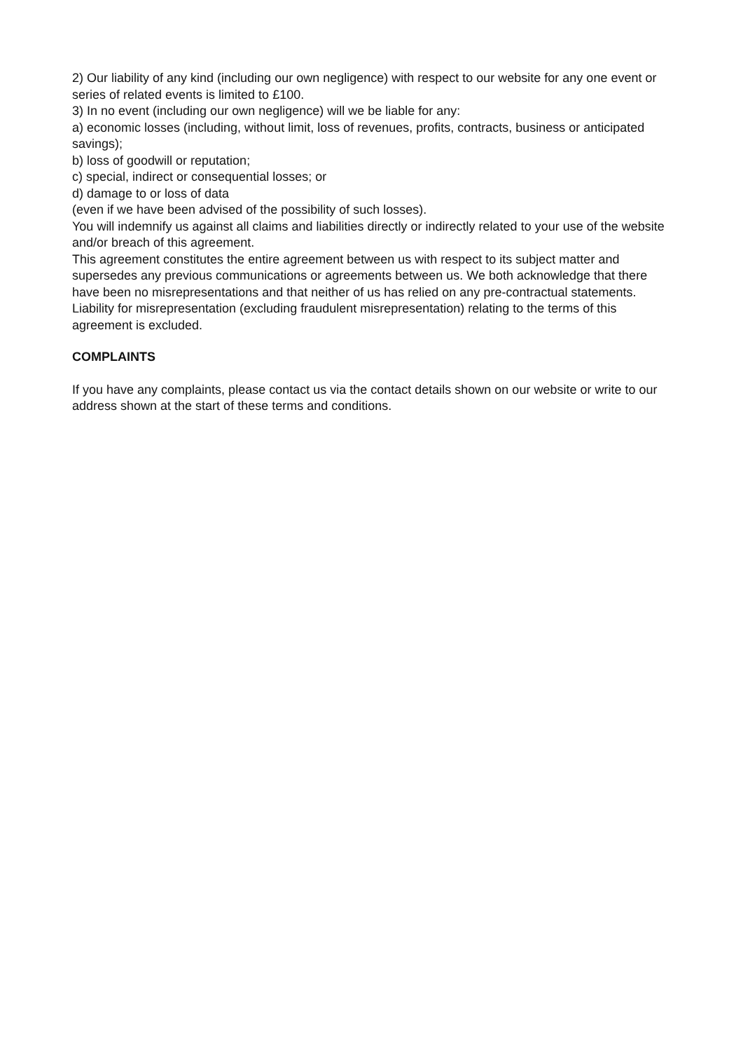2) Our liability of any kind (including our own negligence) with respect to our website for any one event or series of related events is limited to £100.
3) In no event (including our own negligence) will we be liable for any:
a) economic losses (including, without limit, loss of revenues, profits, contracts, business or anticipated savings);
b) loss of goodwill or reputation;
c) special, indirect or consequential losses; or
d) damage to or loss of data
(even if we have been advised of the possibility of such losses).
You will indemnify us against all claims and liabilities directly or indirectly related to your use of the website and/or breach of this agreement.
This agreement constitutes the entire agreement between us with respect to its subject matter and supersedes any previous communications or agreements between us. We both acknowledge that there have been no misrepresentations and that neither of us has relied on any pre-contractual statements. Liability for misrepresentation (excluding fraudulent misrepresentation) relating to the terms of this agreement is excluded.
COMPLAINTS
If you have any complaints, please contact us via the contact details shown on our website or write to our address shown at the start of these terms and conditions.